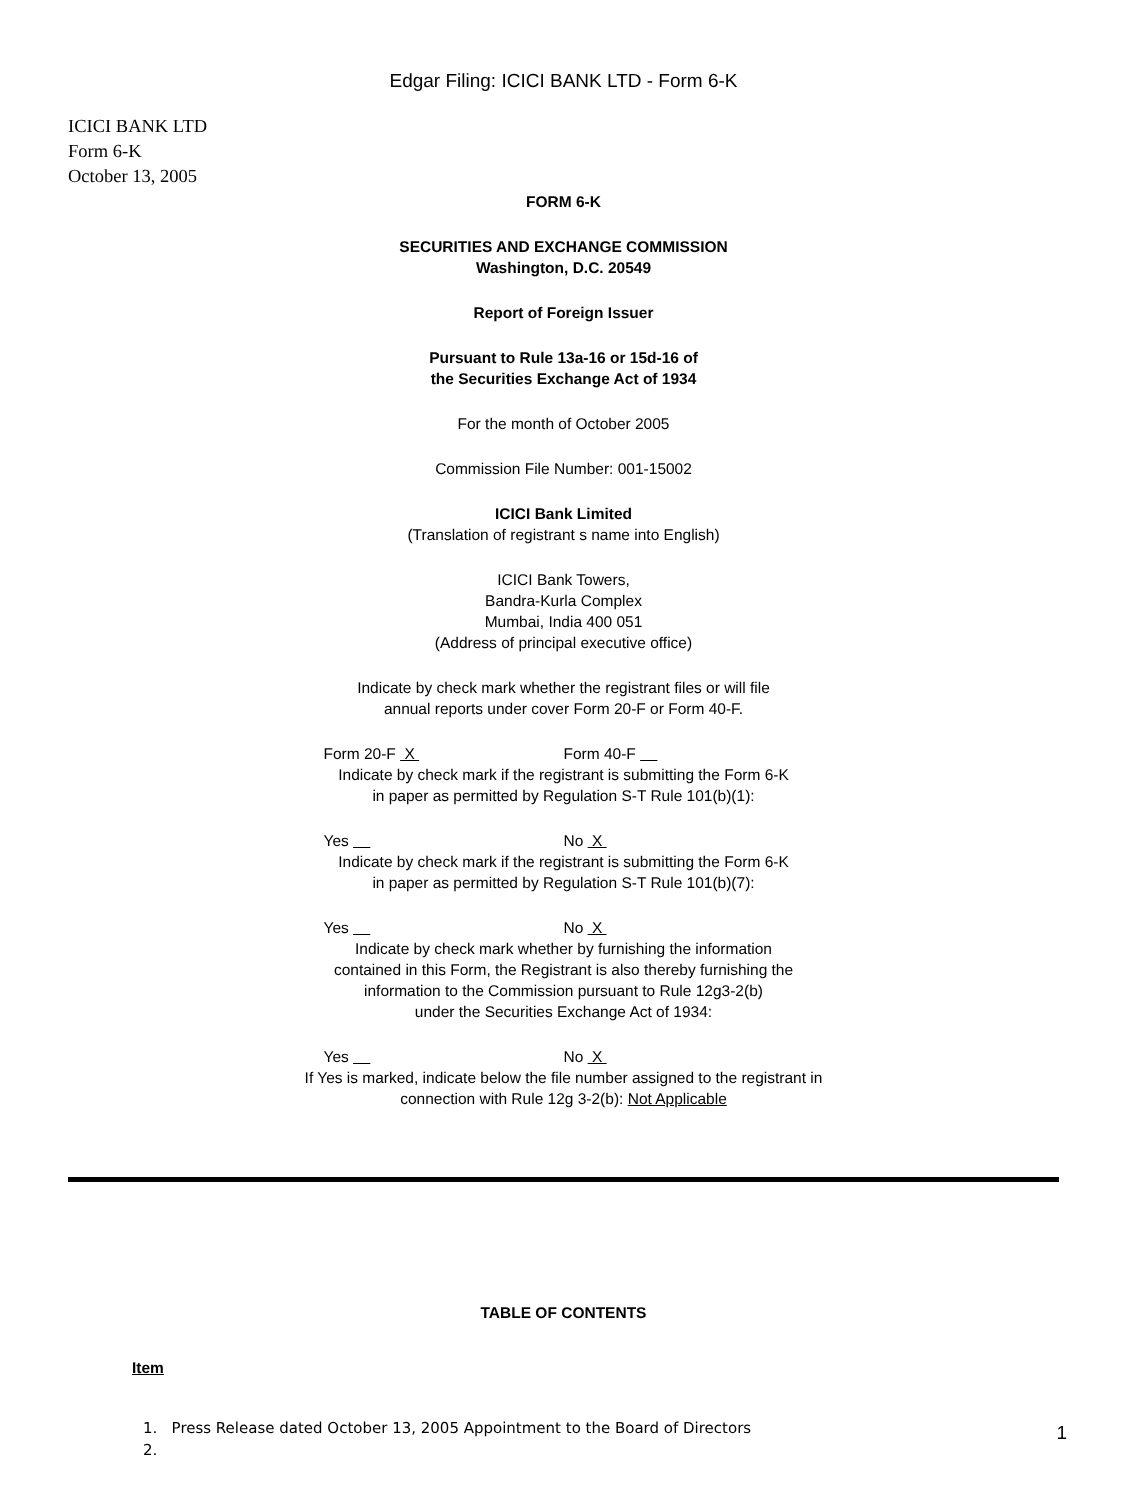Edgar Filing: ICICI BANK LTD - Form 6-K
ICICI BANK LTD
Form 6-K
October 13, 2005
FORM 6-K
SECURITIES AND EXCHANGE COMMISSION
Washington, D.C. 20549
Report of Foreign Issuer
Pursuant to Rule 13a-16 or 15d-16 of
the Securities Exchange Act of 1934
For the month of October 2005
Commission File Number: 001-15002
ICICI Bank Limited
(Translation of registrant s name into English)
ICICI Bank Towers,
Bandra-Kurla Complex
Mumbai, India 400 051
(Address of principal executive office)
Indicate by check mark whether the registrant files or will file
annual reports under cover Form 20-F or Form 40-F.
Form 20-F X Form 40-F
Indicate by check mark if the registrant is submitting the Form 6-K
in paper as permitted by Regulation S-T Rule 101(b)(1):
Yes No X
Indicate by check mark if the registrant is submitting the Form 6-K
in paper as permitted by Regulation S-T Rule 101(b)(7):
Yes No X
Indicate by check mark whether by furnishing the information
contained in this Form, the Registrant is also thereby furnishing the
information to the Commission pursuant to Rule 12g3-2(b)
under the Securities Exchange Act of 1934:
Yes No X
If Yes is marked, indicate below the file number assigned to the registrant in
connection with Rule 12g 3-2(b): Not Applicable
TABLE OF CONTENTS
Item
1. Press Release dated October 13, 2005 Appointment to the Board of Directors
2.
1